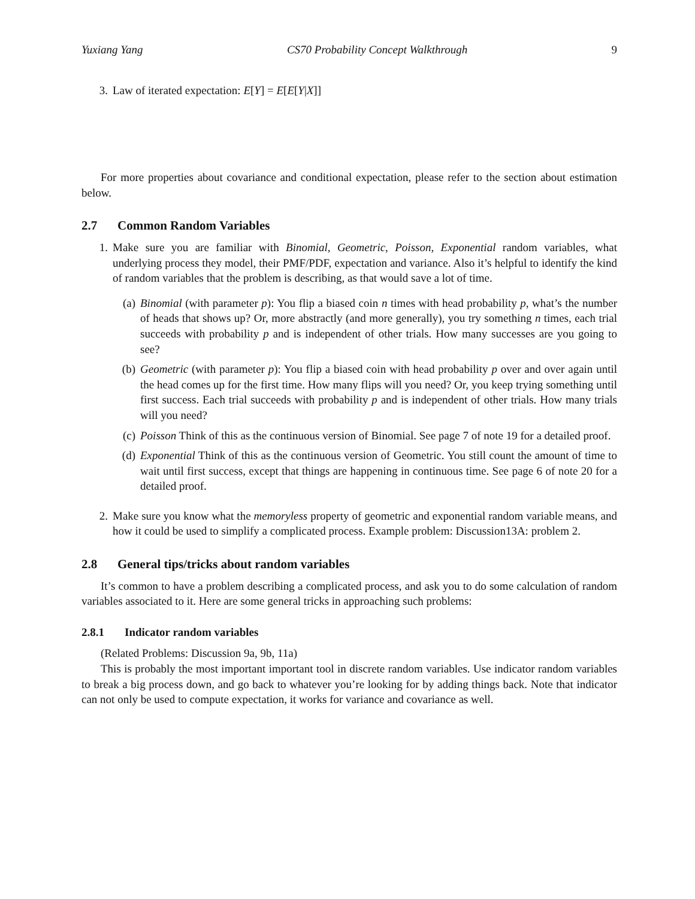Yuxiang Yang CS70 Probability Concept Walkthrough 9
3. Law of iterated expectation: E[Y] = E[E[Y|X]]
For more properties about covariance and conditional expectation, please refer to the section about estimation below.
2.7 Common Random Variables
1. Make sure you are familiar with Binomial, Geometric, Poisson, Exponential random variables, what underlying process they model, their PMF/PDF, expectation and variance. Also it’s helpful to identify the kind of random variables that the problem is describing, as that would save a lot of time.
(a) Binomial (with parameter p): You flip a biased coin n times with head probability p, what’s the number of heads that shows up? Or, more abstractly (and more generally), you try something n times, each trial succeeds with probability p and is independent of other trials. How many successes are you going to see?
(b) Geometric (with parameter p): You flip a biased coin with head probability p over and over again until the head comes up for the first time. How many flips will you need? Or, you keep trying something until first success. Each trial succeeds with probability p and is independent of other trials. How many trials will you need?
(c) Poisson Think of this as the continuous version of Binomial. See page 7 of note 19 for a detailed proof.
(d) Exponential Think of this as the continuous version of Geometric. You still count the amount of time to wait until first success, except that things are happening in continuous time. See page 6 of note 20 for a detailed proof.
2. Make sure you know what the memoryless property of geometric and exponential random variable means, and how it could be used to simplify a complicated process. Example problem: Discussion13A: problem 2.
2.8 General tips/tricks about random variables
It’s common to have a problem describing a complicated process, and ask you to do some calculation of random variables associated to it. Here are some general tricks in approaching such problems:
2.8.1 Indicator random variables
(Related Problems: Discussion 9a, 9b, 11a)
This is probably the most important important tool in discrete random variables. Use indicator random variables to break a big process down, and go back to whatever you’re looking for by adding things back. Note that indicator can not only be used to compute expectation, it works for variance and covariance as well.